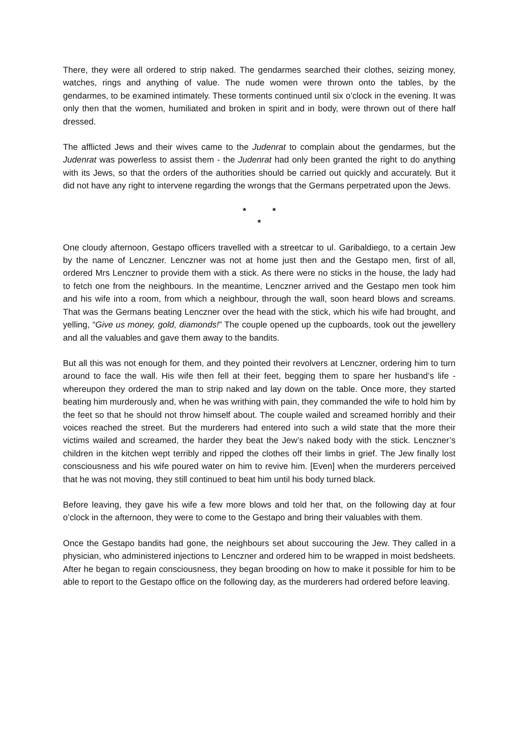There, they were all ordered to strip naked. The gendarmes searched their clothes, seizing money, watches, rings and anything of value. The nude women were thrown onto the tables, by the gendarmes, to be examined intimately. These torments continued until six o’clock in the evening. It was only then that the women, humiliated and broken in spirit and in body, were thrown out of there half dressed.
The afflicted Jews and their wives came to the Judenrat to complain about the gendarmes, but the Judenrat was powerless to assist them - the Judenrat had only been granted the right to do anything with its Jews, so that the orders of the authorities should be carried out quickly and accurately. But it did not have any right to intervene regarding the wrongs that the Germans perpetrated upon the Jews.
* *
*
One cloudy afternoon, Gestapo officers travelled with a streetcar to ul. Garibaldiego, to a certain Jew by the name of Lenczner. Lenczner was not at home just then and the Gestapo men, first of all, ordered Mrs Lenczner to provide them with a stick. As there were no sticks in the house, the lady had to fetch one from the neighbours. In the meantime, Lenczner arrived and the Gestapo men took him and his wife into a room, from which a neighbour, through the wall, soon heard blows and screams. That was the Germans beating Lenczner over the head with the stick, which his wife had brought, and yelling, “Give us money, gold, diamonds!” The couple opened up the cupboards, took out the jewellery and all the valuables and gave them away to the bandits.
But all this was not enough for them, and they pointed their revolvers at Lenczner, ordering him to turn around to face the wall. His wife then fell at their feet, begging them to spare her husband’s life - whereupon they ordered the man to strip naked and lay down on the table. Once more, they started beating him murderously and, when he was writhing with pain, they commanded the wife to hold him by the feet so that he should not throw himself about. The couple wailed and screamed horribly and their voices reached the street. But the murderers had entered into such a wild state that the more their victims wailed and screamed, the harder they beat the Jew’s naked body with the stick. Lenczner’s children in the kitchen wept terribly and ripped the clothes off their limbs in grief. The Jew finally lost consciousness and his wife poured water on him to revive him. [Even] when the murderers perceived that he was not moving, they still continued to beat him until his body turned black.
Before leaving, they gave his wife a few more blows and told her that, on the following day at four o’clock in the afternoon, they were to come to the Gestapo and bring their valuables with them.
Once the Gestapo bandits had gone, the neighbours set about succouring the Jew. They called in a physician, who administered injections to Lenczner and ordered him to be wrapped in moist bedsheets. After he began to regain consciousness, they began brooding on how to make it possible for him to be able to report to the Gestapo office on the following day, as the murderers had ordered before leaving.